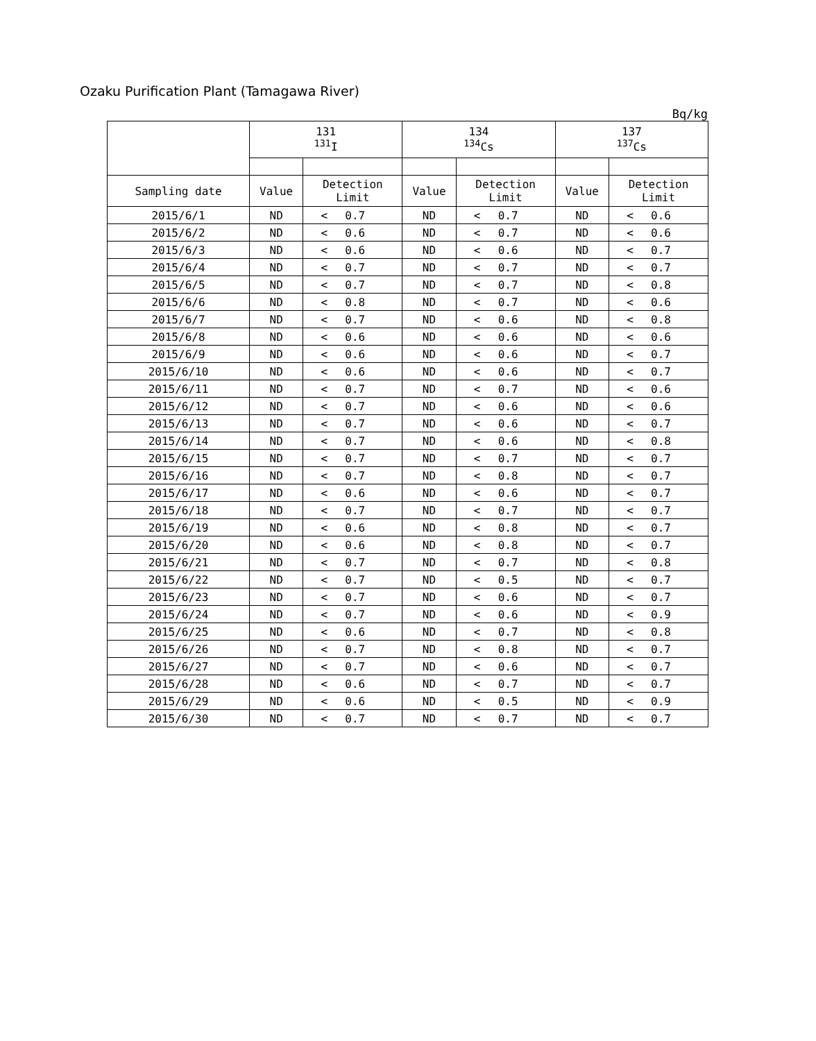Ozaku Purification Plant (Tamagawa River)
Bq/kg
| | 131 <sup>131</sup>I | | | 134 <sup>134</sup>Cs | | | 137 <sup>137</sup>Cs | | |
| --- | --- | --- | --- | --- | --- | --- | --- | --- | --- |
| Sampling date | Value | Detection Limit | | Value | Detection Limit | | Value | Detection Limit | |
| 2015/6/1 | ND | < | 0.7 | ND | < | 0.7 | ND | < | 0.6 |
| 2015/6/2 | ND | < | 0.6 | ND | < | 0.7 | ND | < | 0.6 |
| 2015/6/3 | ND | < | 0.6 | ND | < | 0.6 | ND | < | 0.7 |
| 2015/6/4 | ND | < | 0.7 | ND | < | 0.7 | ND | < | 0.7 |
| 2015/6/5 | ND | < | 0.7 | ND | < | 0.7 | ND | < | 0.8 |
| 2015/6/6 | ND | < | 0.8 | ND | < | 0.7 | ND | < | 0.6 |
| 2015/6/7 | ND | < | 0.7 | ND | < | 0.6 | ND | < | 0.8 |
| 2015/6/8 | ND | < | 0.6 | ND | < | 0.6 | ND | < | 0.6 |
| 2015/6/9 | ND | < | 0.6 | ND | < | 0.6 | ND | < | 0.7 |
| 2015/6/10 | ND | < | 0.6 | ND | < | 0.6 | ND | < | 0.7 |
| 2015/6/11 | ND | < | 0.7 | ND | < | 0.7 | ND | < | 0.6 |
| 2015/6/12 | ND | < | 0.7 | ND | < | 0.6 | ND | < | 0.6 |
| 2015/6/13 | ND | < | 0.7 | ND | < | 0.6 | ND | < | 0.7 |
| 2015/6/14 | ND | < | 0.7 | ND | < | 0.6 | ND | < | 0.8 |
| 2015/6/15 | ND | < | 0.7 | ND | < | 0.7 | ND | < | 0.7 |
| 2015/6/16 | ND | < | 0.7 | ND | < | 0.8 | ND | < | 0.7 |
| 2015/6/17 | ND | < | 0.6 | ND | < | 0.6 | ND | < | 0.7 |
| 2015/6/18 | ND | < | 0.7 | ND | < | 0.7 | ND | < | 0.7 |
| 2015/6/19 | ND | < | 0.6 | ND | < | 0.8 | ND | < | 0.7 |
| 2015/6/20 | ND | < | 0.6 | ND | < | 0.8 | ND | < | 0.7 |
| 2015/6/21 | ND | < | 0.7 | ND | < | 0.7 | ND | < | 0.8 |
| 2015/6/22 | ND | < | 0.7 | ND | < | 0.5 | ND | < | 0.7 |
| 2015/6/23 | ND | < | 0.7 | ND | < | 0.6 | ND | < | 0.7 |
| 2015/6/24 | ND | < | 0.7 | ND | < | 0.6 | ND | < | 0.9 |
| 2015/6/25 | ND | < | 0.6 | ND | < | 0.7 | ND | < | 0.8 |
| 2015/6/26 | ND | < | 0.7 | ND | < | 0.8 | ND | < | 0.7 |
| 2015/6/27 | ND | < | 0.7 | ND | < | 0.6 | ND | < | 0.7 |
| 2015/6/28 | ND | < | 0.6 | ND | < | 0.7 | ND | < | 0.7 |
| 2015/6/29 | ND | < | 0.6 | ND | < | 0.5 | ND | < | 0.9 |
| 2015/6/30 | ND | < | 0.7 | ND | < | 0.7 | ND | < | 0.7 |